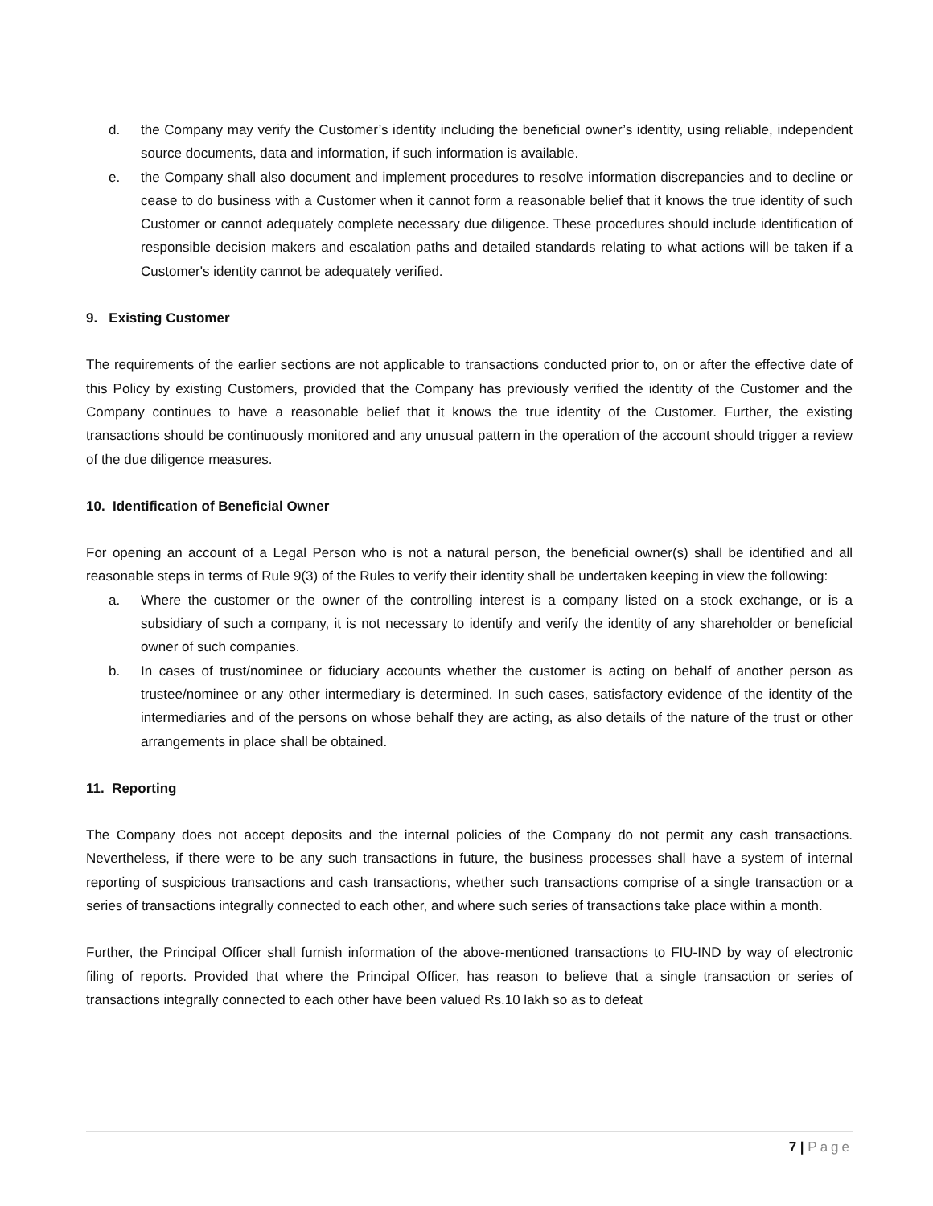d. the Company may verify the Customer’s identity including the beneficial owner’s identity, using reliable, independent source documents, data and information, if such information is available.
e. the Company shall also document and implement procedures to resolve information discrepancies and to decline or cease to do business with a Customer when it cannot form a reasonable belief that it knows the true identity of such Customer or cannot adequately complete necessary due diligence. These procedures should include identification of responsible decision makers and escalation paths and detailed standards relating to what actions will be taken if a Customer's identity cannot be adequately verified.
9. Existing Customer
The requirements of the earlier sections are not applicable to transactions conducted prior to, on or after the effective date of this Policy by existing Customers, provided that the Company has previously verified the identity of the Customer and the Company continues to have a reasonable belief that it knows the true identity of the Customer. Further, the existing transactions should be continuously monitored and any unusual pattern in the operation of the account should trigger a review of the due diligence measures.
10. Identification of Beneficial Owner
For opening an account of a Legal Person who is not a natural person, the beneficial owner(s) shall be identified and all reasonable steps in terms of Rule 9(3) of the Rules to verify their identity shall be undertaken keeping in view the following:
a. Where the customer or the owner of the controlling interest is a company listed on a stock exchange, or is a subsidiary of such a company, it is not necessary to identify and verify the identity of any shareholder or beneficial owner of such companies.
b. In cases of trust/nominee or fiduciary accounts whether the customer is acting on behalf of another person as trustee/nominee or any other intermediary is determined. In such cases, satisfactory evidence of the identity of the intermediaries and of the persons on whose behalf they are acting, as also details of the nature of the trust or other arrangements in place shall be obtained.
11. Reporting
The Company does not accept deposits and the internal policies of the Company do not permit any cash transactions. Nevertheless, if there were to be any such transactions in future, the business processes shall have a system of internal reporting of suspicious transactions and cash transactions, whether such transactions comprise of a single transaction or a series of transactions integrally connected to each other, and where such series of transactions take place within a month.
Further, the Principal Officer shall furnish information of the above-mentioned transactions to FIU-IND by way of electronic filing of reports. Provided that where the Principal Officer, has reason to believe that a single transaction or series of transactions integrally connected to each other have been valued Rs.10 lakh so as to defeat
7 | Page